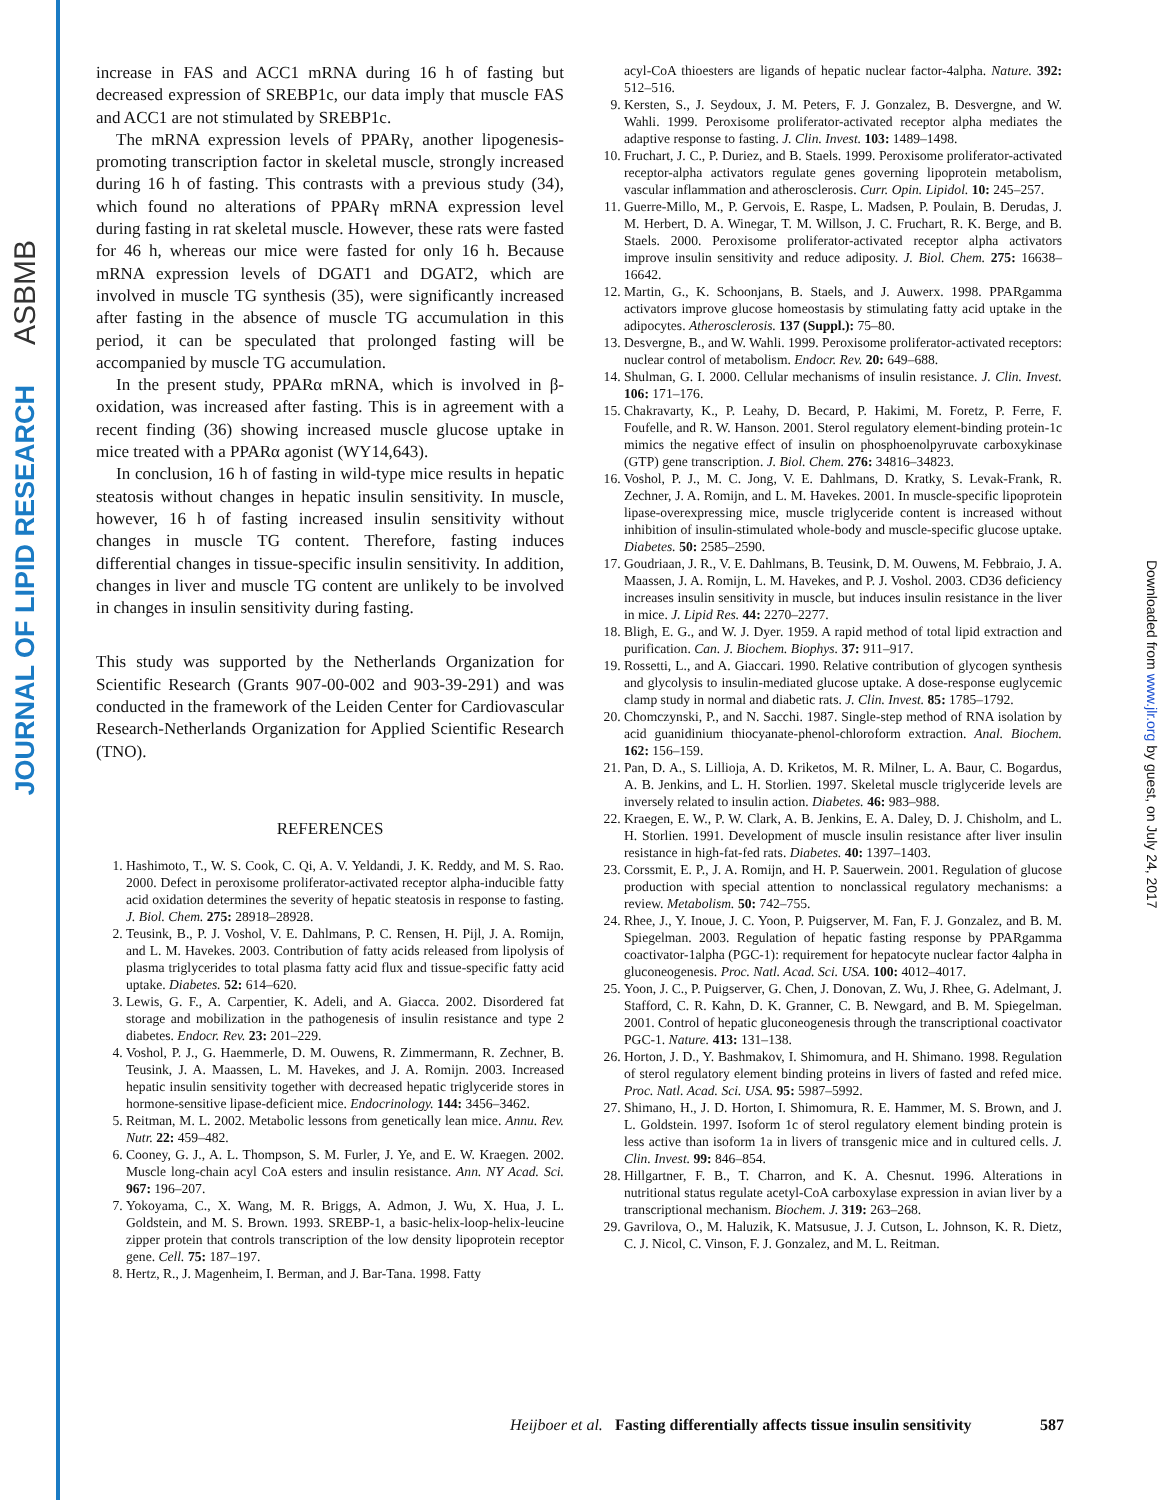ASBMB
JOURNAL OF LIPID RESEARCH
Downloaded from www.jlr.org by guest, on July 24, 2017
increase in FAS and ACC1 mRNA during 16 h of fasting but decreased expression of SREBP1c, our data imply that muscle FAS and ACC1 are not stimulated by SREBP1c.
The mRNA expression levels of PPARγ, another lipogenesis-promoting transcription factor in skeletal muscle, strongly increased during 16 h of fasting. This contrasts with a previous study (34), which found no alterations of PPARγ mRNA expression level during fasting in rat skeletal muscle. However, these rats were fasted for 46 h, whereas our mice were fasted for only 16 h. Because mRNA expression levels of DGAT1 and DGAT2, which are involved in muscle TG synthesis (35), were significantly increased after fasting in the absence of muscle TG accumulation in this period, it can be speculated that prolonged fasting will be accompanied by muscle TG accumulation.
In the present study, PPARα mRNA, which is involved in β-oxidation, was increased after fasting. This is in agreement with a recent finding (36) showing increased muscle glucose uptake in mice treated with a PPARα agonist (WY14,643).
In conclusion, 16 h of fasting in wild-type mice results in hepatic steatosis without changes in hepatic insulin sensitivity. In muscle, however, 16 h of fasting increased insulin sensitivity without changes in muscle TG content. Therefore, fasting induces differential changes in tissue-specific insulin sensitivity. In addition, changes in liver and muscle TG content are unlikely to be involved in changes in insulin sensitivity during fasting.
This study was supported by the Netherlands Organization for Scientific Research (Grants 907-00-002 and 903-39-291) and was conducted in the framework of the Leiden Center for Cardiovascular Research-Netherlands Organization for Applied Scientific Research (TNO).
REFERENCES
1. Hashimoto, T., W. S. Cook, C. Qi, A. V. Yeldandi, J. K. Reddy, and M. S. Rao. 2000. Defect in peroxisome proliferator-activated receptor alpha-inducible fatty acid oxidation determines the severity of hepatic steatosis in response to fasting. J. Biol. Chem. 275: 28918–28928.
2. Teusink, B., P. J. Voshol, V. E. Dahlmans, P. C. Rensen, H. Pijl, J. A. Romijn, and L. M. Havekes. 2003. Contribution of fatty acids released from lipolysis of plasma triglycerides to total plasma fatty acid flux and tissue-specific fatty acid uptake. Diabetes. 52: 614–620.
3. Lewis, G. F., A. Carpentier, K. Adeli, and A. Giacca. 2002. Disordered fat storage and mobilization in the pathogenesis of insulin resistance and type 2 diabetes. Endocr. Rev. 23: 201–229.
4. Voshol, P. J., G. Haemmerle, D. M. Ouwens, R. Zimmermann, R. Zechner, B. Teusink, J. A. Maassen, L. M. Havekes, and J. A. Romijn. 2003. Increased hepatic insulin sensitivity together with decreased hepatic triglyceride stores in hormone-sensitive lipase-deficient mice. Endocrinology. 144: 3456–3462.
5. Reitman, M. L. 2002. Metabolic lessons from genetically lean mice. Annu. Rev. Nutr. 22: 459–482.
6. Cooney, G. J., A. L. Thompson, S. M. Furler, J. Ye, and E. W. Kraegen. 2002. Muscle long-chain acyl CoA esters and insulin resistance. Ann. NY Acad. Sci. 967: 196–207.
7. Yokoyama, C., X. Wang, M. R. Briggs, A. Admon, J. Wu, X. Hua, J. L. Goldstein, and M. S. Brown. 1993. SREBP-1, a basic-helix-loop-helix-leucine zipper protein that controls transcription of the low density lipoprotein receptor gene. Cell. 75: 187–197.
8. Hertz, R., J. Magenheim, I. Berman, and J. Bar-Tana. 1998. Fatty
acyl-CoA thioesters are ligands of hepatic nuclear factor-4alpha. Nature. 392: 512–516.
9. Kersten, S., J. Seydoux, J. M. Peters, F. J. Gonzalez, B. Desvergne, and W. Wahli. 1999. Peroxisome proliferator-activated receptor alpha mediates the adaptive response to fasting. J. Clin. Invest. 103: 1489–1498.
10. Fruchart, J. C., P. Duriez, and B. Staels. 1999. Peroxisome proliferator-activated receptor-alpha activators regulate genes governing lipoprotein metabolism, vascular inflammation and atherosclerosis. Curr. Opin. Lipidol. 10: 245–257.
11. Guerre-Millo, M., P. Gervois, E. Raspe, L. Madsen, P. Poulain, B. Derudas, J. M. Herbert, D. A. Winegar, T. M. Willson, J. C. Fruchart, R. K. Berge, and B. Staels. 2000. Peroxisome proliferator-activated receptor alpha activators improve insulin sensitivity and reduce adiposity. J. Biol. Chem. 275: 16638–16642.
12. Martin, G., K. Schoonjans, B. Staels, and J. Auwerx. 1998. PPARgamma activators improve glucose homeostasis by stimulating fatty acid uptake in the adipocytes. Atherosclerosis. 137 (Suppl.): 75–80.
13. Desvergne, B., and W. Wahli. 1999. Peroxisome proliferator-activated receptors: nuclear control of metabolism. Endocr. Rev. 20: 649–688.
14. Shulman, G. I. 2000. Cellular mechanisms of insulin resistance. J. Clin. Invest. 106: 171–176.
15. Chakravarty, K., P. Leahy, D. Becard, P. Hakimi, M. Foretz, P. Ferre, F. Foufelle, and R. W. Hanson. 2001. Sterol regulatory element-binding protein-1c mimics the negative effect of insulin on phosphoenolpyruvate carboxykinase (GTP) gene transcription. J. Biol. Chem. 276: 34816–34823.
16. Voshol, P. J., M. C. Jong, V. E. Dahlmans, D. Kratky, S. Levak-Frank, R. Zechner, J. A. Romijn, and L. M. Havekes. 2001. In muscle-specific lipoprotein lipase-overexpressing mice, muscle triglyceride content is increased without inhibition of insulin-stimulated whole-body and muscle-specific glucose uptake. Diabetes. 50: 2585–2590.
17. Goudriaan, J. R., V. E. Dahlmans, B. Teusink, D. M. Ouwens, M. Febbraio, J. A. Maassen, J. A. Romijn, L. M. Havekes, and P. J. Voshol. 2003. CD36 deficiency increases insulin sensitivity in muscle, but induces insulin resistance in the liver in mice. J. Lipid Res. 44: 2270–2277.
18. Bligh, E. G., and W. J. Dyer. 1959. A rapid method of total lipid extraction and purification. Can. J. Biochem. Biophys. 37: 911–917.
19. Rossetti, L., and A. Giaccari. 1990. Relative contribution of glycogen synthesis and glycolysis to insulin-mediated glucose uptake. A dose-response euglycemic clamp study in normal and diabetic rats. J. Clin. Invest. 85: 1785–1792.
20. Chomczynski, P., and N. Sacchi. 1987. Single-step method of RNA isolation by acid guanidinium thiocyanate-phenol-chloroform extraction. Anal. Biochem. 162: 156–159.
21. Pan, D. A., S. Lillioja, A. D. Kriketos, M. R. Milner, L. A. Baur, C. Bogardus, A. B. Jenkins, and L. H. Storlien. 1997. Skeletal muscle triglyceride levels are inversely related to insulin action. Diabetes. 46: 983–988.
22. Kraegen, E. W., P. W. Clark, A. B. Jenkins, E. A. Daley, D. J. Chisholm, and L. H. Storlien. 1991. Development of muscle insulin resistance after liver insulin resistance in high-fat-fed rats. Diabetes. 40: 1397–1403.
23. Corssmit, E. P., J. A. Romijn, and H. P. Sauerwein. 2001. Regulation of glucose production with special attention to nonclassical regulatory mechanisms: a review. Metabolism. 50: 742–755.
24. Rhee, J., Y. Inoue, J. C. Yoon, P. Puigserver, M. Fan, F. J. Gonzalez, and B. M. Spiegelman. 2003. Regulation of hepatic fasting response by PPARgamma coactivator-1alpha (PGC-1): requirement for hepatocyte nuclear factor 4alpha in gluconeogenesis. Proc. Natl. Acad. Sci. USA. 100: 4012–4017.
25. Yoon, J. C., P. Puigserver, G. Chen, J. Donovan, Z. Wu, J. Rhee, G. Adelmant, J. Stafford, C. R. Kahn, D. K. Granner, C. B. Newgard, and B. M. Spiegelman. 2001. Control of hepatic gluconeogenesis through the transcriptional coactivator PGC-1. Nature. 413: 131–138.
26. Horton, J. D., Y. Bashmakov, I. Shimomura, and H. Shimano. 1998. Regulation of sterol regulatory element binding proteins in livers of fasted and refed mice. Proc. Natl. Acad. Sci. USA. 95: 5987–5992.
27. Shimano, H., J. D. Horton, I. Shimomura, R. E. Hammer, M. S. Brown, and J. L. Goldstein. 1997. Isoform 1c of sterol regulatory element binding protein is less active than isoform 1a in livers of transgenic mice and in cultured cells. J. Clin. Invest. 99: 846–854.
28. Hillgartner, F. B., T. Charron, and K. A. Chesnut. 1996. Alterations in nutritional status regulate acetyl-CoA carboxylase expression in avian liver by a transcriptional mechanism. Biochem. J. 319: 263–268.
29. Gavrilova, O., M. Haluzik, K. Matsusue, J. J. Cutson, L. Johnson, K. R. Dietz, C. J. Nicol, C. Vinson, F. J. Gonzalez, and M. L. Reitman.
Heijboer et al. Fasting differentially affects tissue insulin sensitivity 587